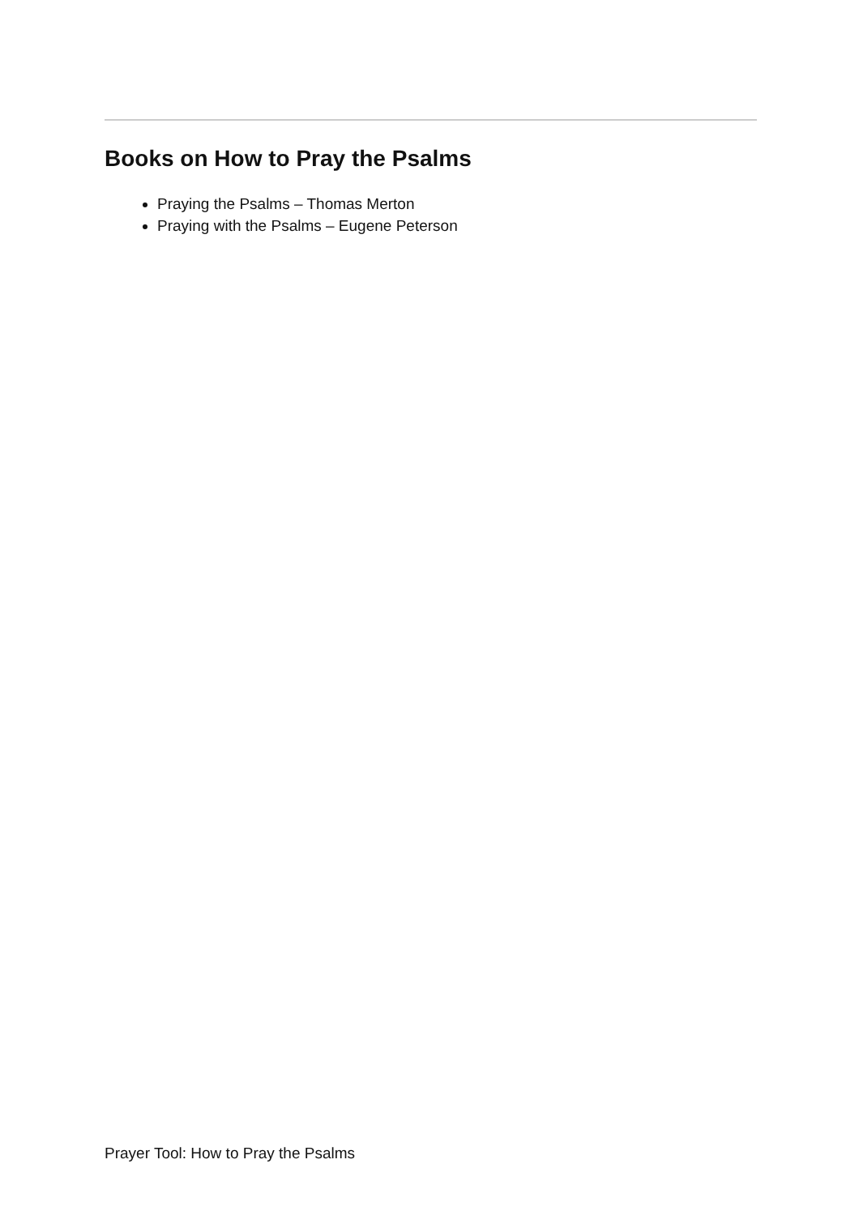Books on How to Pray the Psalms
Praying the Psalms – Thomas Merton
Praying with the Psalms – Eugene Peterson
Prayer Tool: How to Pray the Psalms